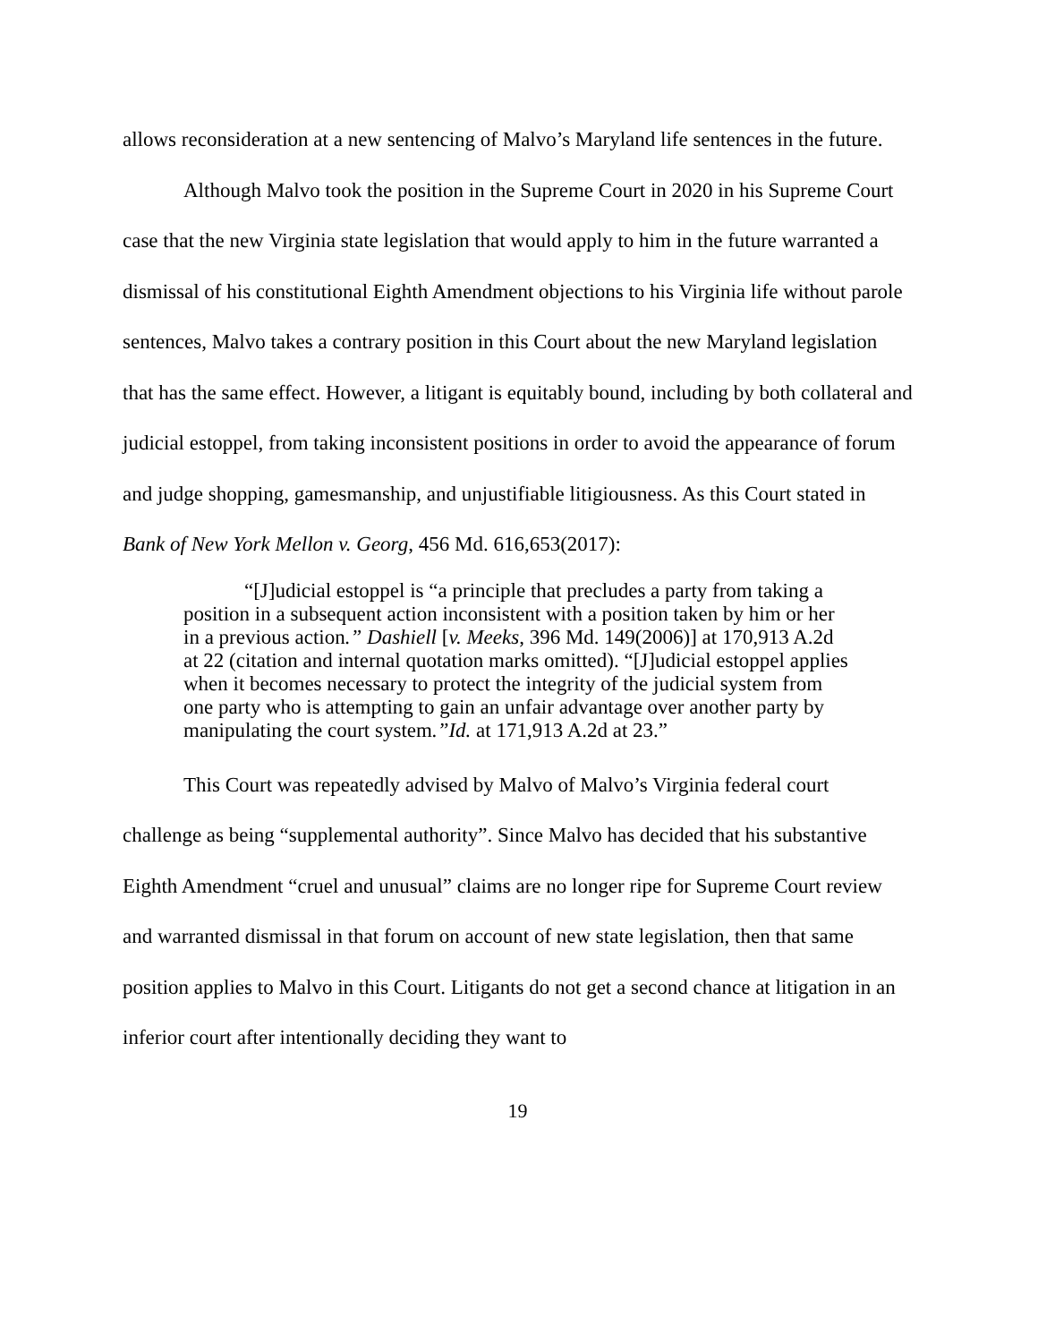allows reconsideration at a new sentencing of Malvo’s Maryland life sentences in the future.
Although Malvo took the position in the Supreme Court in 2020 in his Supreme Court case that the new Virginia state legislation that would apply to him in the future warranted a dismissal of his constitutional Eighth Amendment objections to his Virginia life without parole sentences, Malvo takes a contrary position in this Court about the new Maryland legislation that has the same effect. However, a litigant is equitably bound, including by both collateral and judicial estoppel, from taking inconsistent positions in order to avoid the appearance of forum and judge shopping, gamesmanship, and unjustifiable litigiousness. As this Court stated in Bank of New York Mellon v. Georg, 456 Md. 616,653(2017):
“[J]udicial estoppel is “a principle that precludes a party from taking a position in a subsequent action inconsistent with a position taken by him or her in a previous action.” Dashiell [v. Meeks, 396 Md. 149(2006)] at 170,913 A.2d at 22 (citation and internal quotation marks omitted). “[J]udicial estoppel applies when it becomes necessary to protect the integrity of the judicial system from one party who is attempting to gain an unfair advantage over another party by manipulating the court system.”Id. at 171,913 A.2d at 23.”
This Court was repeatedly advised by Malvo of Malvo’s Virginia federal court challenge as being “supplemental authority”. Since Malvo has decided that his substantive Eighth Amendment “cruel and unusual” claims are no longer ripe for Supreme Court review and warranted dismissal in that forum on account of new state legislation, then that same position applies to Malvo in this Court. Litigants do not get a second chance at litigation in an inferior court after intentionally deciding they want to
19